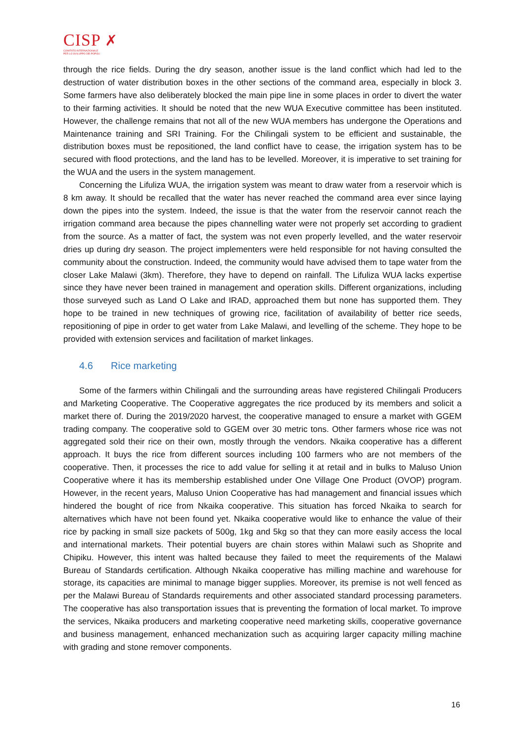CISP ✗
COMITATO INTERNAZIONALE
PER LO SVILUPPO DEI POPOLI
through the rice fields. During the dry season, another issue is the land conflict which had led to the destruction of water distribution boxes in the other sections of the command area, especially in block 3. Some farmers have also deliberately blocked the main pipe line in some places in order to divert the water to their farming activities. It should be noted that the new WUA Executive committee has been instituted. However, the challenge remains that not all of the new WUA members has undergone the Operations and Maintenance training and SRI Training. For the Chilingali system to be efficient and sustainable, the distribution boxes must be repositioned, the land conflict have to cease, the irrigation system has to be secured with flood protections, and the land has to be levelled. Moreover, it is imperative to set training for the WUA and the users in the system management.
Concerning the Lifuliza WUA, the irrigation system was meant to draw water from a reservoir which is 8 km away. It should be recalled that the water has never reached the command area ever since laying down the pipes into the system. Indeed, the issue is that the water from the reservoir cannot reach the irrigation command area because the pipes channelling water were not properly set according to gradient from the source. As a matter of fact, the system was not even properly levelled, and the water reservoir dries up during dry season. The project implementers were held responsible for not having consulted the community about the construction. Indeed, the community would have advised them to tape water from the closer Lake Malawi (3km). Therefore, they have to depend on rainfall. The Lifuliza WUA lacks expertise since they have never been trained in management and operation skills. Different organizations, including those surveyed such as Land O Lake and IRAD, approached them but none has supported them. They hope to be trained in new techniques of growing rice, facilitation of availability of better rice seeds, repositioning of pipe in order to get water from Lake Malawi, and levelling of the scheme. They hope to be provided with extension services and facilitation of market linkages.
4.6 Rice marketing
Some of the farmers within Chilingali and the surrounding areas have registered Chilingali Producers and Marketing Cooperative. The Cooperative aggregates the rice produced by its members and solicit a market there of. During the 2019/2020 harvest, the cooperative managed to ensure a market with GGEM trading company. The cooperative sold to GGEM over 30 metric tons. Other farmers whose rice was not aggregated sold their rice on their own, mostly through the vendors. Nkaika cooperative has a different approach. It buys the rice from different sources including 100 farmers who are not members of the cooperative. Then, it processes the rice to add value for selling it at retail and in bulks to Maluso Union Cooperative where it has its membership established under One Village One Product (OVOP) program. However, in the recent years, Maluso Union Cooperative has had management and financial issues which hindered the bought of rice from Nkaika cooperative. This situation has forced Nkaika to search for alternatives which have not been found yet. Nkaika cooperative would like to enhance the value of their rice by packing in small size packets of 500g, 1kg and 5kg so that they can more easily access the local and international markets. Their potential buyers are chain stores within Malawi such as Shoprite and Chipiku. However, this intent was halted because they failed to meet the requirements of the Malawi Bureau of Standards certification. Although Nkaika cooperative has milling machine and warehouse for storage, its capacities are minimal to manage bigger supplies. Moreover, its premise is not well fenced as per the Malawi Bureau of Standards requirements and other associated standard processing parameters. The cooperative has also transportation issues that is preventing the formation of local market. To improve the services, Nkaika producers and marketing cooperative need marketing skills, cooperative governance and business management, enhanced mechanization such as acquiring larger capacity milling machine with grading and stone remover components.
16